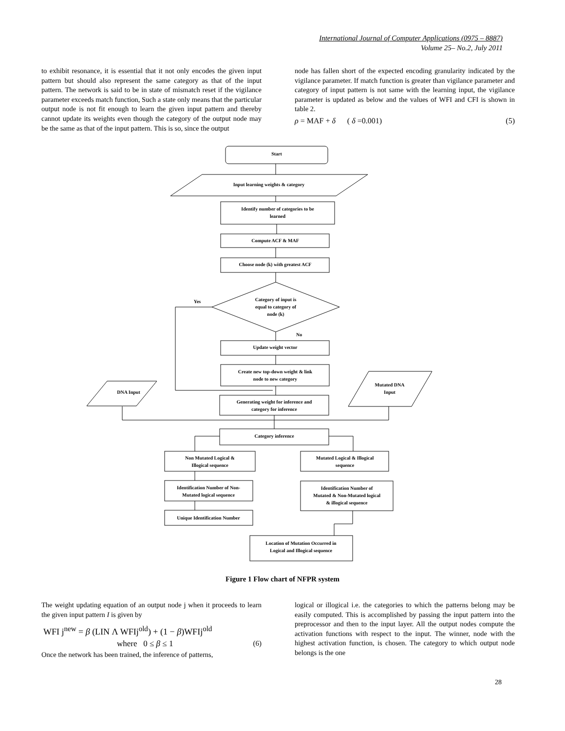International Journal of Computer Applications (0975 – 8887)
Volume 25– No.2, July 2011
to exhibit resonance, it is essential that it not only encodes the given input pattern but should also represent the same category as that of the input pattern. The network is said to be in state of mismatch reset if the vigilance parameter exceeds match function, Such a state only means that the particular output node is not fit enough to learn the given input pattern and thereby cannot update its weights even though the category of the output node may be the same as that of the input pattern. This is so, since the output
node has fallen short of the expected encoding granularity indicated by the vigilance parameter. If match function is greater than vigilance parameter and category of input pattern is not same with the learning input, the vigilance parameter is updated as below and the values of WFI and CFI is shown in table 2.
ρ = MAF + δ ( δ =0.001) (5)
Start
Input learning weights & category
Identify number of categories to be
learned
Compute ACF & MAF
Choose node (k) with greatest ACF
Category of input is
equal to category of
node (k)
Yes
No
Update weight vector
Create new top-down weight & link
node to new category
DNA Input
Mutated DNA
Input
Generating weight for inference and
category for inference
Category inference
Non Mutated Logical &
Illogical sequence
Mutated Logical & Illogical
sequence
Identification Number of Non-
Mutated logical sequence
Identification Number of
Mutated & Non-Mutated logical
& illogical sequence
Unique Identification Number
Location of Mutation Occurred in
Logical and Illogical sequence
Figure 1 Flow chart of NFPR system
The weight updating equation of an output node j when it proceeds to learn the given input pattern I is given by
WFI j<sup>new</sup> = β (LIN Λ WFIj<sup>old</sup>) + (1 − β)WFIj<sup>old</sup>
where 0 ≤ β ≤ 1 (6)
Once the network has been trained, the inference of patterns,
logical or illogical i.e. the categories to which the patterns belong may be easily computed. This is accomplished by passing the input pattern into the preprocessor and then to the input layer. All the output nodes compute the activation functions with respect to the input. The winner, node with the highest activation function, is chosen. The category to which output node belongs is the one
28